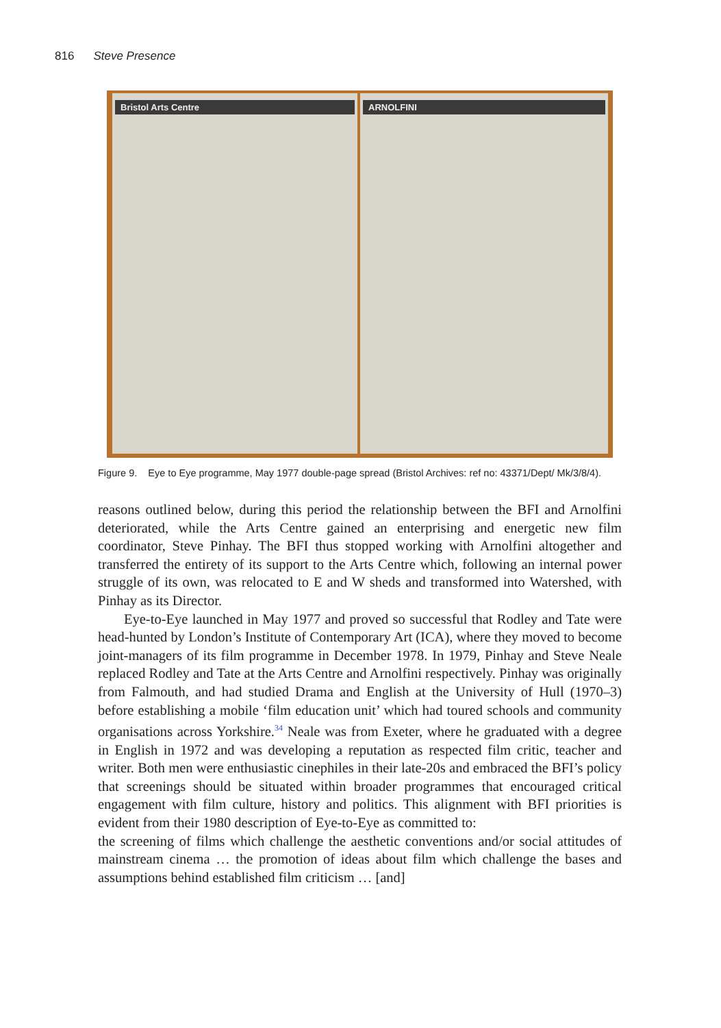816 Steve Presence
Bristol Arts Centre ARNOLFINI
Figure 9. Eye to Eye programme, May 1977 double-page spread (Bristol Archives: ref no: 43371/Dept/ Mk/3/8/4).
reasons outlined below, during this period the relationship between the BFI and Arnolfini deteriorated, while the Arts Centre gained an enterprising and energetic new film coordinator, Steve Pinhay. The BFI thus stopped working with Arnolfini altogether and transferred the entirety of its support to the Arts Centre which, following an internal power struggle of its own, was relocated to E and W sheds and transformed into Watershed, with Pinhay as its Director.
Eye-to-Eye launched in May 1977 and proved so successful that Rodley and Tate were head-hunted by London’s Institute of Contemporary Art (ICA), where they moved to become joint-managers of its film programme in December 1978. In 1979, Pinhay and Steve Neale replaced Rodley and Tate at the Arts Centre and Arnolfini respectively. Pinhay was originally from Falmouth, and had studied Drama and English at the University of Hull (1970–3) before establishing a mobile ‘film education unit’ which had toured schools and community organisations across Yorkshire.<sup>34</sup> Neale was from Exeter, where he graduated with a degree in English in 1972 and was developing a reputation as respected film critic, teacher and writer. Both men were enthusiastic cinephiles in their late-20s and embraced the BFI’s policy that screenings should be situated within broader programmes that encouraged critical engagement with film culture, history and politics. This alignment with BFI priorities is evident from their 1980 description of Eye-to-Eye as committed to:
the screening of films which challenge the aesthetic conventions and/or social attitudes of mainstream cinema … the promotion of ideas about film which challenge the bases and assumptions behind established film criticism … [and]